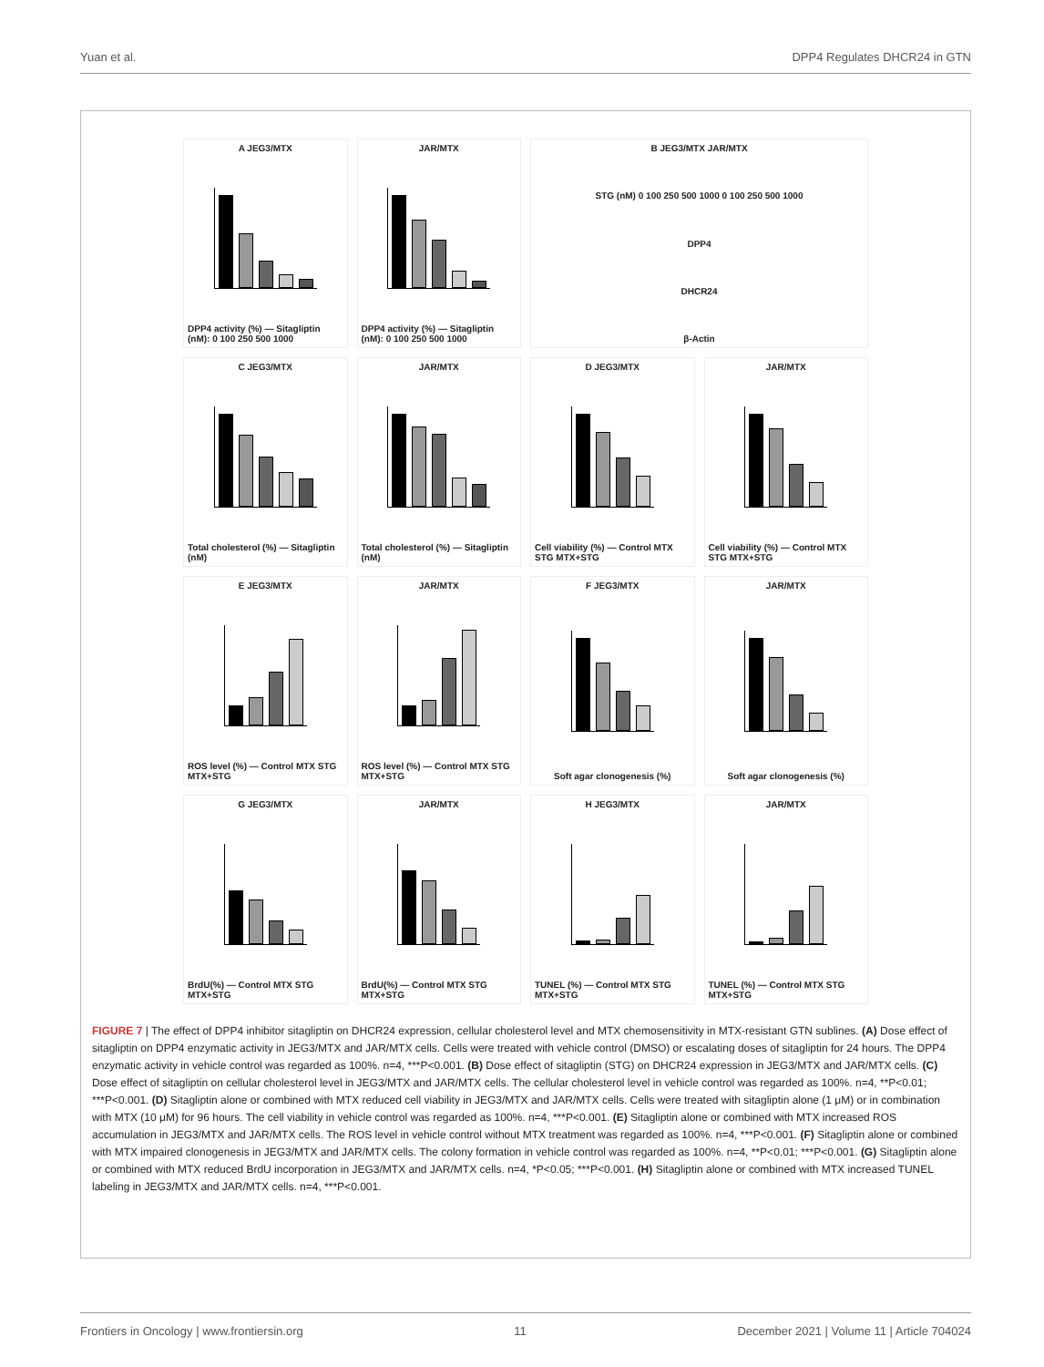Yuan et al. DPP4 Regulates DHCR24 in GTN
A JEG3/MTX
DPP4 activity (%) — Sitagliptin (nM): 0 100 250 500 1000
JAR/MTX
DPP4 activity (%) — Sitagliptin (nM): 0 100 250 500 1000
B JEG3/MTX JAR/MTX
STG (nM) 0 100 250 500 1000 0 100 250 500 1000
DPP4
DHCR24
β-Actin
C JEG3/MTX
Total cholesterol (%) — Sitagliptin (nM)
JAR/MTX
Total cholesterol (%) — Sitagliptin (nM)
D JEG3/MTX
Cell viability (%) — Control MTX STG MTX+STG
JAR/MTX
Cell viability (%) — Control MTX STG MTX+STG
E JEG3/MTX
ROS level (%) — Control MTX STG MTX+STG
JAR/MTX
ROS level (%) — Control MTX STG MTX+STG
F JEG3/MTX
Soft agar clonogenesis (%)
JAR/MTX
Soft agar clonogenesis (%)
G JEG3/MTX
BrdU(%) — Control MTX STG MTX+STG
JAR/MTX
BrdU(%) — Control MTX STG MTX+STG
H JEG3/MTX
TUNEL (%) — Control MTX STG MTX+STG
JAR/MTX
TUNEL (%) — Control MTX STG MTX+STG
FIGURE 7 | The effect of DPP4 inhibitor sitagliptin on DHCR24 expression, cellular cholesterol level and MTX chemosensitivity in MTX-resistant GTN sublines. (A) Dose effect of sitagliptin on DPP4 enzymatic activity in JEG3/MTX and JAR/MTX cells. Cells were treated with vehicle control (DMSO) or escalating doses of sitagliptin for 24 hours. The DPP4 enzymatic activity in vehicle control was regarded as 100%. n=4, ***P<0.001. (B) Dose effect of sitagliptin (STG) on DHCR24 expression in JEG3/MTX and JAR/MTX cells. (C) Dose effect of sitagliptin on cellular cholesterol level in JEG3/MTX and JAR/MTX cells. The cellular cholesterol level in vehicle control was regarded as 100%. n=4, **P<0.01; ***P<0.001. (D) Sitagliptin alone or combined with MTX reduced cell viability in JEG3/MTX and JAR/MTX cells. Cells were treated with sitagliptin alone (1 μM) or in combination with MTX (10 μM) for 96 hours. The cell viability in vehicle control was regarded as 100%. n=4, ***P<0.001. (E) Sitagliptin alone or combined with MTX increased ROS accumulation in JEG3/MTX and JAR/MTX cells. The ROS level in vehicle control without MTX treatment was regarded as 100%. n=4, ***P<0.001. (F) Sitagliptin alone or combined with MTX impaired clonogenesis in JEG3/MTX and JAR/MTX cells. The colony formation in vehicle control was regarded as 100%. n=4, **P<0.01; ***P<0.001. (G) Sitagliptin alone or combined with MTX reduced BrdU incorporation in JEG3/MTX and JAR/MTX cells. n=4, *P<0.05; ***P<0.001. (H) Sitagliptin alone or combined with MTX increased TUNEL labeling in JEG3/MTX and JAR/MTX cells. n=4, ***P<0.001.
Frontiers in Oncology | www.frontiersin.org 11 December 2021 | Volume 11 | Article 704024